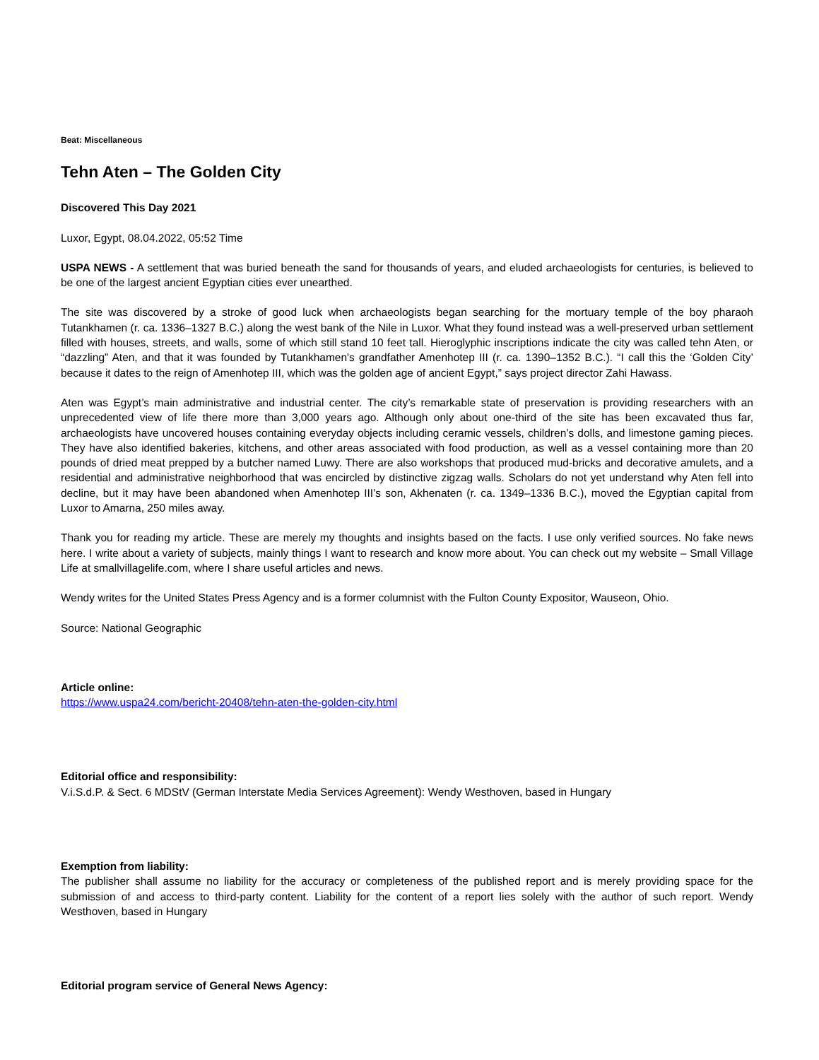Beat: Miscellaneous
Tehn Aten – The Golden City
Discovered This Day 2021
Luxor, Egypt, 08.04.2022, 05:52 Time
USPA NEWS - A settlement that was buried beneath the sand for thousands of years, and eluded archaeologists for centuries, is believed to be one of the largest ancient Egyptian cities ever unearthed.
The site was discovered by a stroke of good luck when archaeologists began searching for the mortuary temple of the boy pharaoh Tutankhamen (r. ca. 1336–1327 B.C.) along the west bank of the Nile in Luxor. What they found instead was a well-preserved urban settlement filled with houses, streets, and walls, some of which still stand 10 feet tall. Hieroglyphic inscriptions indicate the city was called tehn Aten, or “dazzling” Aten, and that it was founded by Tutankhamen's grandfather Amenhotep III (r. ca. 1390–1352 B.C.). “I call this the ‘Golden City’ because it dates to the reign of Amenhotep III, which was the golden age of ancient Egypt,” says project director Zahi Hawass.
Aten was Egypt’s main administrative and industrial center. The city’s remarkable state of preservation is providing researchers with an unprecedented view of life there more than 3,000 years ago. Although only about one-third of the site has been excavated thus far, archaeologists have uncovered houses containing everyday objects including ceramic vessels, children’s dolls, and limestone gaming pieces. They have also identified bakeries, kitchens, and other areas associated with food production, as well as a vessel containing more than 20 pounds of dried meat prepped by a butcher named Luwy. There are also workshops that produced mud-bricks and decorative amulets, and a residential and administrative neighborhood that was encircled by distinctive zigzag walls. Scholars do not yet understand why Aten fell into decline, but it may have been abandoned when Amenhotep III’s son, Akhenaten (r. ca. 1349–1336 B.C.), moved the Egyptian capital from Luxor to Amarna, 250 miles away.
Thank you for reading my article. These are merely my thoughts and insights based on the facts. I use only verified sources. No fake news here. I write about a variety of subjects, mainly things I want to research and know more about. You can check out my website – Small Village Life at smallvillagelife.com, where I share useful articles and news.
Wendy writes for the United States Press Agency and is a former columnist with the Fulton County Expositor, Wauseon, Ohio.
Source: National Geographic
Article online:
https://www.uspa24.com/bericht-20408/tehn-aten-the-golden-city.html
Editorial office and responsibility:
V.i.S.d.P. & Sect. 6 MDStV (German Interstate Media Services Agreement): Wendy Westhoven, based in Hungary
Exemption from liability:
The publisher shall assume no liability for the accuracy or completeness of the published report and is merely providing space for the submission of and access to third-party content. Liability for the content of a report lies solely with the author of such report. Wendy Westhoven, based in Hungary
Editorial program service of General News Agency: